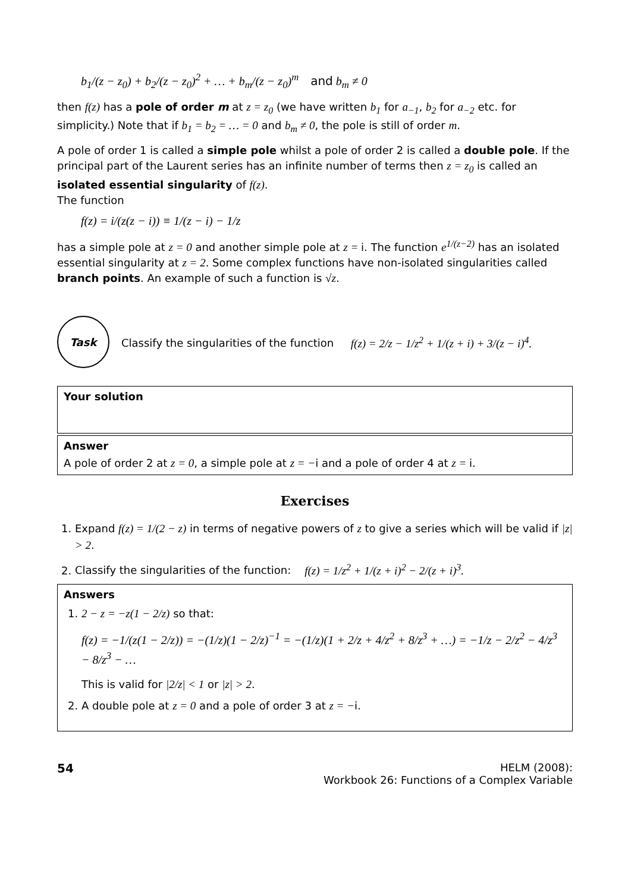b<sub>1</sub>/(z − z<sub>0</sub>) + b<sub>2</sub>/(z − z<sub>0</sub>)<sup>2</sup> + … + b<sub>m</sub>/(z − z<sub>0</sub>)<sup>m</sup> and b<sub>m</sub> ≠ 0
then f(z) has a pole of order m at z = z<sub>0</sub> (we have written b<sub>1</sub> for a<sub>−1</sub>, b<sub>2</sub> for a<sub>−2</sub> etc. for simplicity.) Note that if b<sub>1</sub> = b<sub>2</sub> = … = 0 and b<sub>m</sub> ≠ 0, the pole is still of order m.
A pole of order 1 is called a simple pole whilst a pole of order 2 is called a double pole. If the principal part of the Laurent series has an infinite number of terms then z = z<sub>0</sub> is called an isolated essential singularity of f(z).
The function
f(z) = i/(z(z − i)) ≡ 1/(z − i) − 1/z
has a simple pole at z = 0 and another simple pole at z = i. The function e<sup>1/(z−2)</sup> has an isolated essential singularity at z = 2. Some complex functions have non-isolated singularities called branch points. An example of such a function is √z.
Task
Classify the singularities of the function f(z) = 2/z − 1/z<sup>2</sup> + 1/(z + i) + 3/(z − i)<sup>4</sup>.
Your solution
Answer
A pole of order 2 at z = 0, a simple pole at z = −i and a pole of order 4 at z = i.
Exercises
1. Expand f(z) = 1/(2 − z) in terms of negative powers of z to give a series which will be valid if |z| > 2.
2. Classify the singularities of the function: f(z) = 1/z<sup>2</sup> + 1/(z + i)<sup>2</sup> − 2/(z + i)<sup>3</sup>.
Answers
1. 2 − z = −z(1 − 2/z) so that:
f(z) = −1/(z(1 − 2/z)) = −(1/z)(1 − 2/z)<sup>−1</sup> = −(1/z)(1 + 2/z + 4/z<sup>2</sup> + 8/z<sup>3</sup> + …) = −1/z − 2/z<sup>2</sup> − 4/z<sup>3</sup> − 8/z<sup>3</sup> − …
This is valid for |2/z| < 1 or |z| > 2.
2. A double pole at z = 0 and a pole of order 3 at z = −i.
54 HELM (2008):
Workbook 26: Functions of a Complex Variable